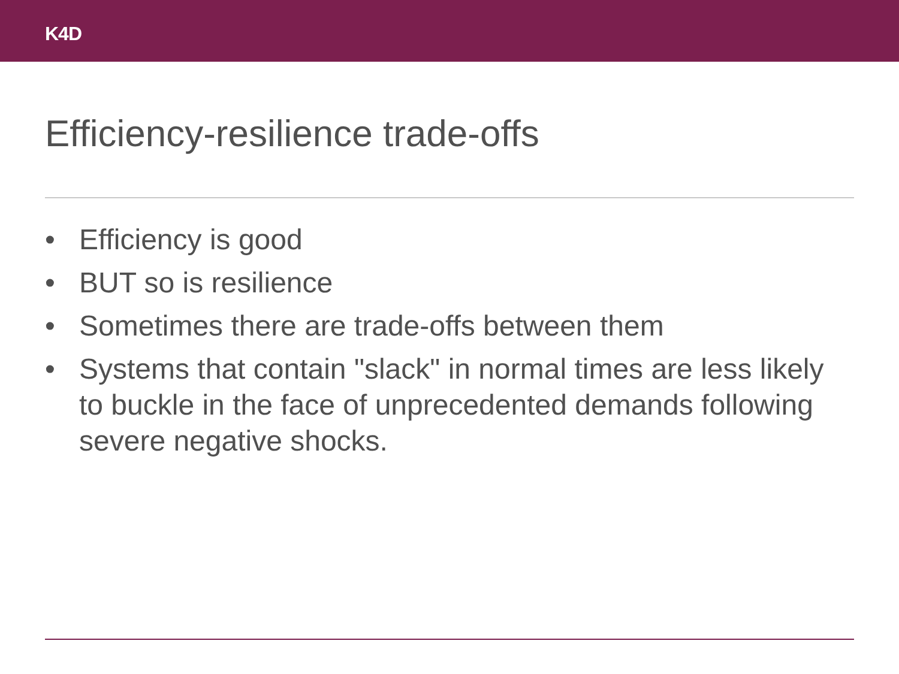K4D
Efficiency-resilience trade-offs
• Efficiency is good
• BUT so is resilience
• Sometimes there are trade-offs between them
• Systems that contain "slack" in normal times are less likely to buckle in the face of unprecedented demands following severe negative shocks.